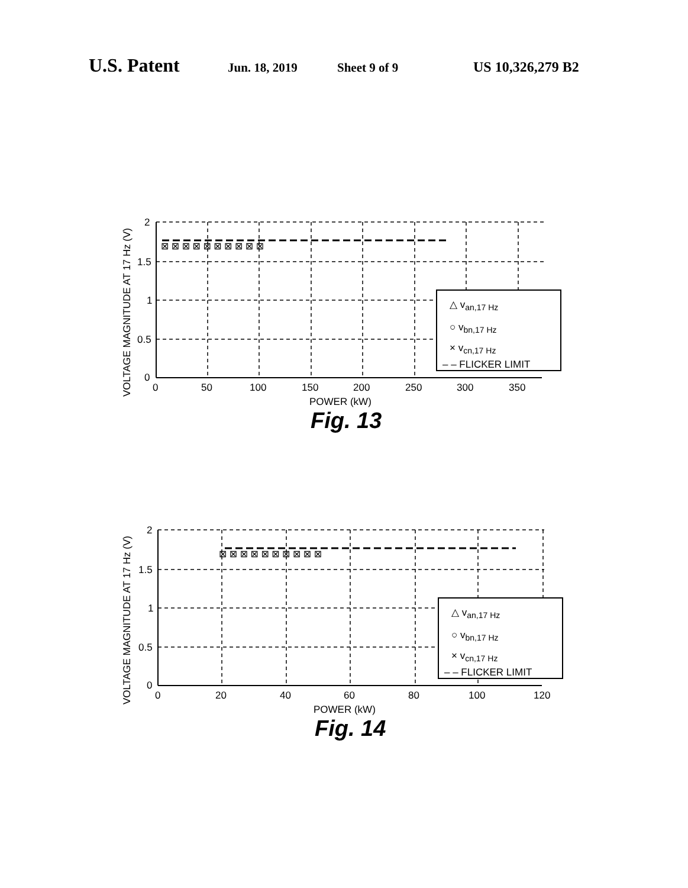U.S. Patent Jun. 18, 2019 Sheet 9 of 9 US 10,326,279 B2
⊠ ⊠ ⊠ ⊠ ⊠ ⊠ ⊠ ⊠ ⊠ ⊠
2
1.5
1
0.5
0
0
50
100
150
200
250
300
350
POWER (kW)
VOLTAGE MAGNITUDE AT 17 Hz (V)
△ van,17 Hz
○ vbn,17 Hz
× vcn,17 Hz
– – FLICKER LIMIT
Fig. 13
⊠ ⊠ ⊠ ⊠ ⊠ ⊠ ⊠ ⊠ ⊠ ⊠
2
1.5
1
0.5
0
0
20
40
60
80
100
120
POWER (kW)
VOLTAGE MAGNITUDE AT 17 Hz (V)
△ van,17 Hz
○ vbn,17 Hz
× vcn,17 Hz
– – FLICKER LIMIT
Fig. 14